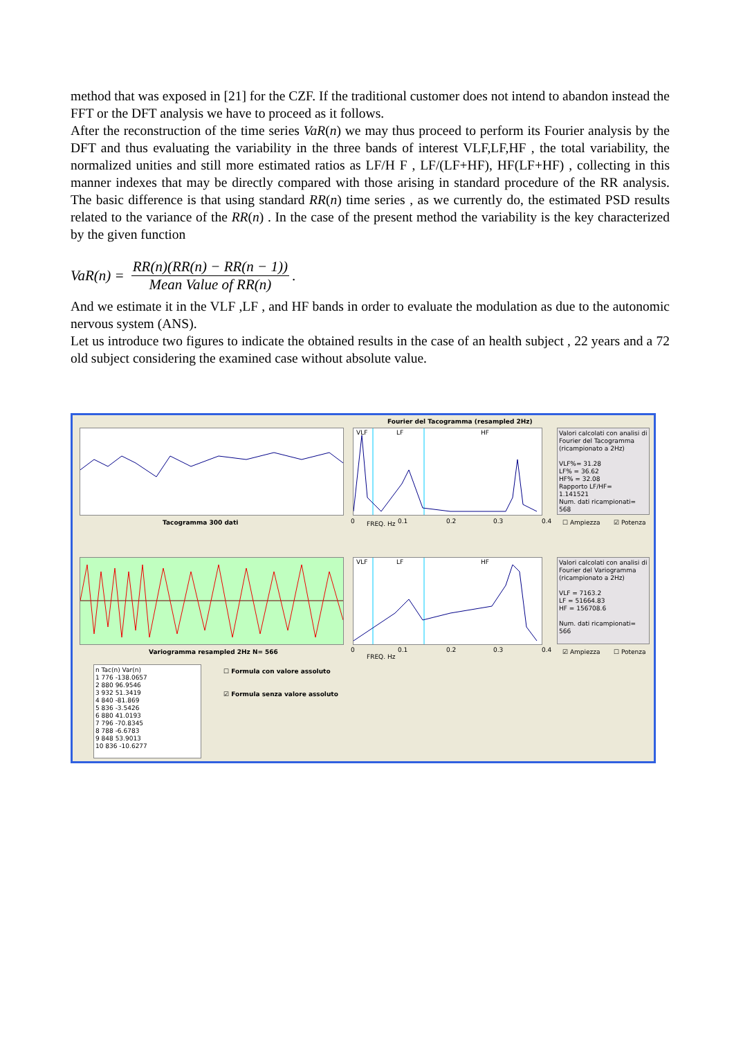method that was exposed in [21] for the CZF. If the traditional customer does not intend to abandon instead the FFT or the DFT analysis we have to proceed as it follows.
After the reconstruction of the time series VaR(n) we may thus proceed to perform its Fourier analysis by the DFT and thus evaluating the variability in the three bands of interest VLF,LF,HF , the total variability, the normalized unities and still more estimated ratios as LF/H F , LF/(LF+HF), HF(LF+HF) , collecting in this manner indexes that may be directly compared with those arising in standard procedure of the RR analysis. The basic difference is that using standard RR(n) time series , as we currently do, the estimated PSD results related to the variance of the RR(n) . In the case of the present method the variability is the key characterized by the given function
VaR(n) = RR(n)(RR(n) − RR(n − 1)) Mean Value of RR(n).
And we estimate it in the VLF ,LF , and HF bands in order to evaluate the modulation as due to the autonomic nervous system (ANS).
Let us introduce two figures to indicate the obtained results in the case of an health subject , 22 years and a 72 old subject considering the examined case without absolute value.
Fourier del Tacogramma (resampled 2Hz)
Tacogramma 300 dati
VLF LF HF
0 FREQ. Hz 0.1 0.2 0.3 0.4
Valori calcolati con analisi di Fourier del Tacogramma (ricampionato a 2Hz)
VLF%= 31.28
LF% = 36.62
HF% = 32.08
Rapporto LF/HF=
1.141521
Num. dati ricampionati= 568
☐ Ampiezza ☑ Potenza
Variogramma resampled 2Hz N= 566
VLF LF HF
0 0.1 0.2 0.3 0.4
FREQ. Hz
Valori calcolati con analisi di Fourier del Variogramma (ricampionato a 2Hz)
VLF = 7163.2
LF = 51664.83
HF = 156708.6
Num. dati ricampionati= 566
☑ Ampiezza ☐ Potenza
n Tac(n) Var(n)
1 776 -138.0657
2 880 96.9546
3 932 51.3419
4 840 -81.869
5 836 -3.5426
6 880 41.0193
7 796 -70.8345
8 788 -6.6783
9 848 53.9013
10 836 -10.6277
☐ Formula con valore assoluto
☑ Formula senza valore assoluto